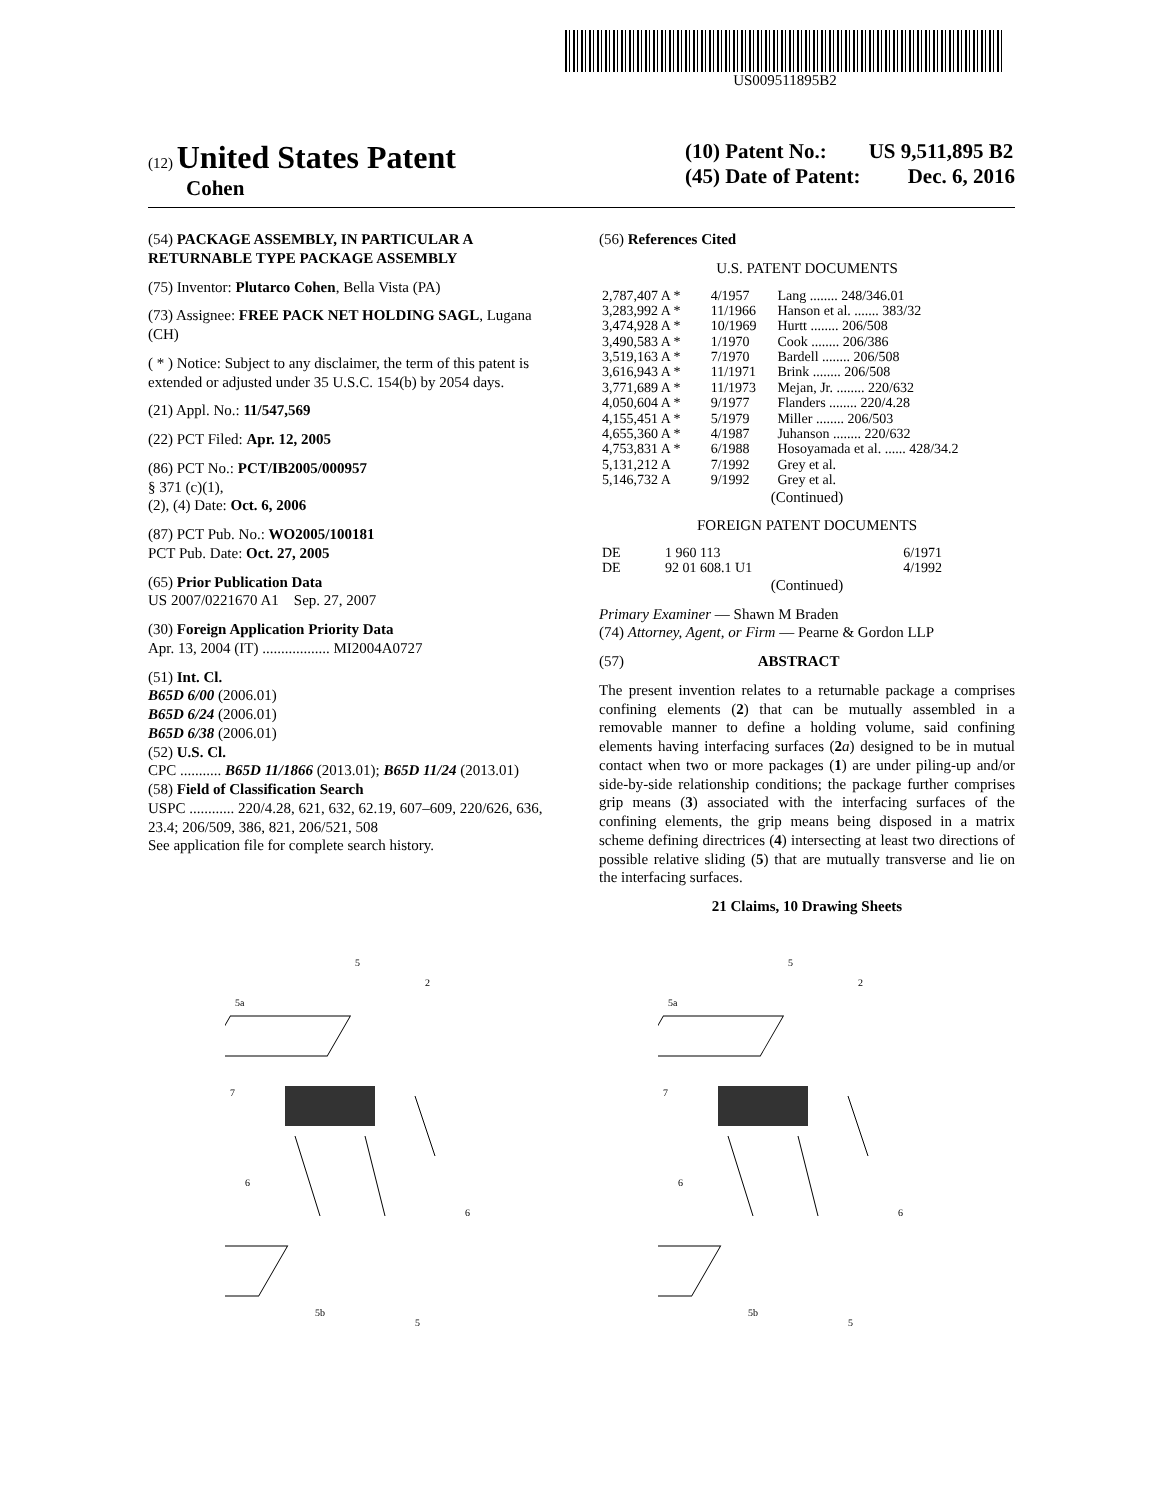US009511895B2
(12) United States Patent
Cohen
(10) Patent No.: US 9,511,895 B2
(45) Date of Patent: Dec. 6, 2016
(54) PACKAGE ASSEMBLY, IN PARTICULAR A RETURNABLE TYPE PACKAGE ASSEMBLY
(75) Inventor: Plutarco Cohen, Bella Vista (PA)
(73) Assignee: FREE PACK NET HOLDING SAGL, Lugana (CH)
( * ) Notice: Subject to any disclaimer, the term of this patent is extended or adjusted under 35 U.S.C. 154(b) by 2054 days.
(21) Appl. No.: 11/547,569
(22) PCT Filed: Apr. 12, 2005
(86) PCT No.: PCT/IB2005/000957
§ 371 (c)(1),
(2), (4) Date: Oct. 6, 2006
(87) PCT Pub. No.: WO2005/100181
PCT Pub. Date: Oct. 27, 2005
(65) Prior Publication Data
US 2007/0221670 A1 Sep. 27, 2007
(30) Foreign Application Priority Data
Apr. 13, 2004 (IT) .................. MI2004A0727
(51) Int. Cl.
B65D 6/00 (2006.01)
B65D 6/24 (2006.01)
B65D 6/38 (2006.01)
(52) U.S. Cl.
CPC ........... B65D 11/1866 (2013.01); B65D 11/24 (2013.01)
(58) Field of Classification Search
USPC ............ 220/4.28, 621, 632, 62.19, 607–609, 220/626, 636, 23.4; 206/509, 386, 821, 206/521, 508
See application file for complete search history.
(56) References Cited
U.S. PATENT DOCUMENTS
| 2,787,407 A * | 4/1957 | Lang ........ 248/346.01 |
| 3,283,992 A * | 11/1966 | Hanson et al. ....... 383/32 |
| 3,474,928 A * | 10/1969 | Hurtt ........ 206/508 |
| 3,490,583 A * | 1/1970 | Cook ........ 206/386 |
| 3,519,163 A * | 7/1970 | Bardell ........ 206/508 |
| 3,616,943 A * | 11/1971 | Brink ........ 206/508 |
| 3,771,689 A * | 11/1973 | Mejan, Jr. ........ 220/632 |
| 4,050,604 A * | 9/1977 | Flanders ........ 220/4.28 |
| 4,155,451 A * | 5/1979 | Miller ........ 206/503 |
| 4,655,360 A * | 4/1987 | Juhanson ........ 220/632 |
| 4,753,831 A * | 6/1988 | Hosoyamada et al. ...... 428/34.2 |
| 5,131,212 A | 7/1992 | Grey et al. |
| 5,146,732 A | 9/1992 | Grey et al. |
(Continued)
FOREIGN PATENT DOCUMENTS
| DE | 1 960 113 | 6/1971 |
| DE | 92 01 608.1 U1 | 4/1992 |
(Continued)
Primary Examiner — Shawn M Braden
(74) Attorney, Agent, or Firm — Pearne & Gordon LLP
(57) ABSTRACT
The present invention relates to a returnable package a comprises confining elements (2) that can be mutually assembled in a removable manner to define a holding volume, said confining elements having interfacing surfaces (2 a) designed to be in mutual contact when two or more packages (1) are under piling-up and/or side-by-side relationship conditions; the package further comprises grip means (3) associated with the interfacing surfaces of the confining elements, the grip means being disposed in a matrix scheme defining directrices (4) intersecting at least two directions of possible relative sliding (5) that are mutually transverse and lie on the interfacing surfaces.
21 Claims, 10 Drawing Sheets
5
2
5a
7
6
6
5
5b
5
2
5a
7
6
6
5
5b